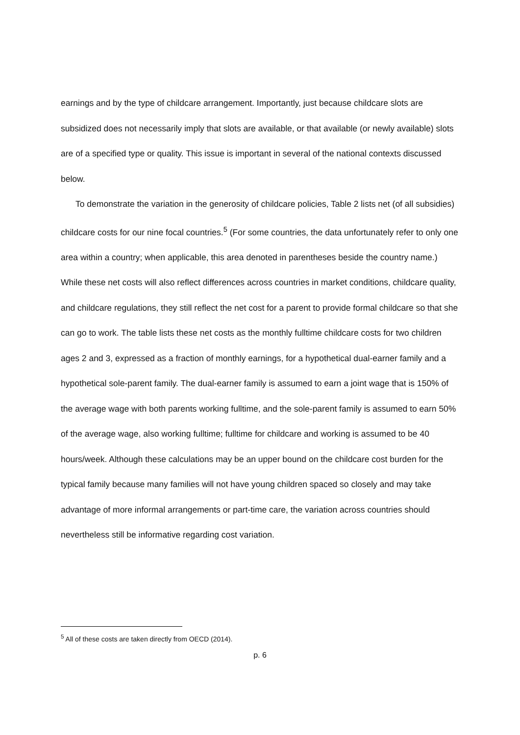earnings and by the type of childcare arrangement. Importantly, just because childcare slots are subsidized does not necessarily imply that slots are available, or that available (or newly available) slots are of a specified type or quality. This issue is important in several of the national contexts discussed below.
To demonstrate the variation in the generosity of childcare policies, Table 2 lists net (of all subsidies) childcare costs for our nine focal countries.<sup>5</sup> (For some countries, the data unfortunately refer to only one area within a country; when applicable, this area denoted in parentheses beside the country name.) While these net costs will also reflect differences across countries in market conditions, childcare quality, and childcare regulations, they still reflect the net cost for a parent to provide formal childcare so that she can go to work. The table lists these net costs as the monthly fulltime childcare costs for two children ages 2 and 3, expressed as a fraction of monthly earnings, for a hypothetical dual-earner family and a hypothetical sole-parent family. The dual-earner family is assumed to earn a joint wage that is 150% of the average wage with both parents working fulltime, and the sole-parent family is assumed to earn 50% of the average wage, also working fulltime; fulltime for childcare and working is assumed to be 40 hours/week. Although these calculations may be an upper bound on the childcare cost burden for the typical family because many families will not have young children spaced so closely and may take advantage of more informal arrangements or part-time care, the variation across countries should nevertheless still be informative regarding cost variation.
<sup>5</sup> All of these costs are taken directly from OECD (2014).
p. 6